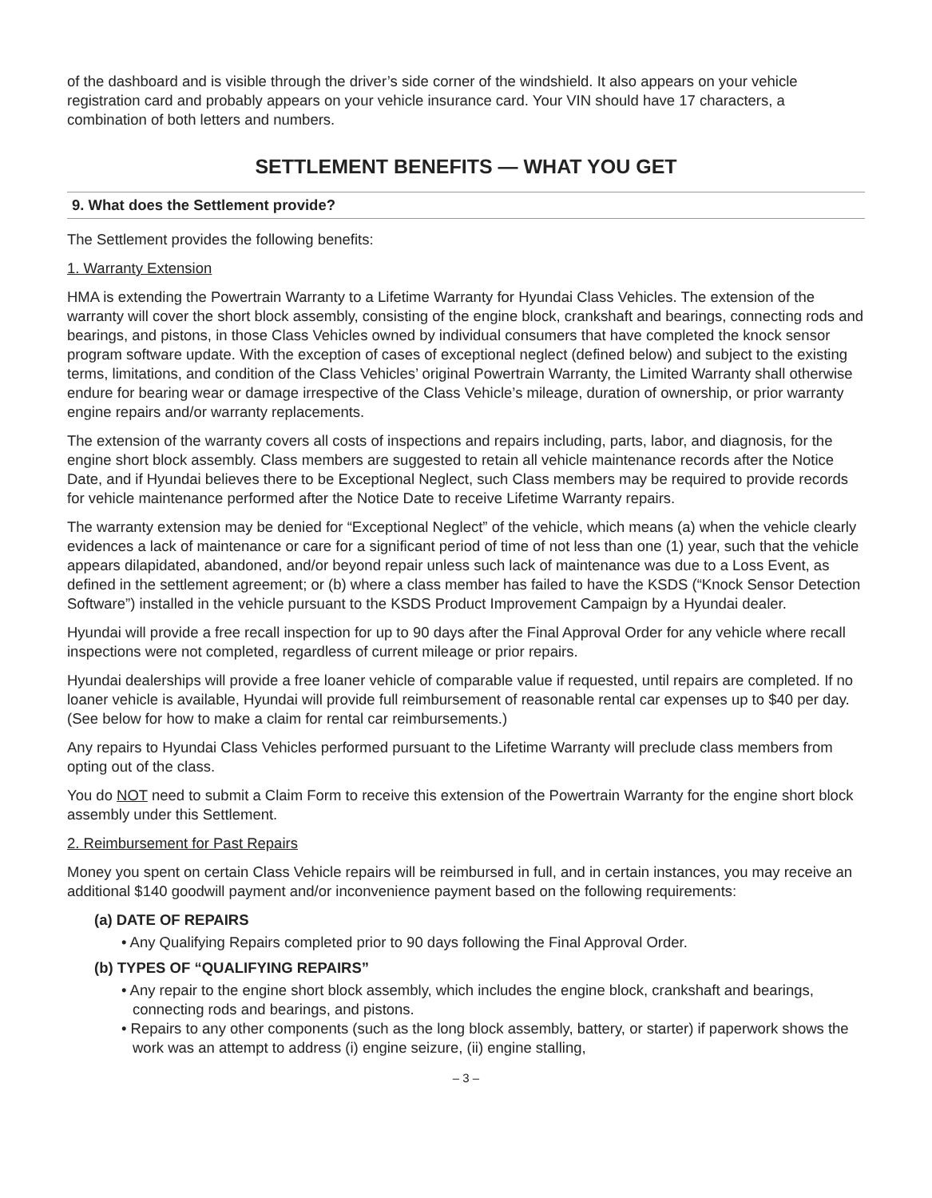of the dashboard and is visible through the driver’s side corner of the windshield. It also appears on your vehicle registration card and probably appears on your vehicle insurance card. Your VIN should have 17 characters, a combination of both letters and numbers.
SETTLEMENT BENEFITS — WHAT YOU GET
9. What does the Settlement provide?
The Settlement provides the following benefits:
1. Warranty Extension
HMA is extending the Powertrain Warranty to a Lifetime Warranty for Hyundai Class Vehicles. The extension of the warranty will cover the short block assembly, consisting of the engine block, crankshaft and bearings, connecting rods and bearings, and pistons, in those Class Vehicles owned by individual consumers that have completed the knock sensor program software update. With the exception of cases of exceptional neglect (defined below) and subject to the existing terms, limitations, and condition of the Class Vehicles’ original Powertrain Warranty, the Limited Warranty shall otherwise endure for bearing wear or damage irrespective of the Class Vehicle’s mileage, duration of ownership, or prior warranty engine repairs and/or warranty replacements.
The extension of the warranty covers all costs of inspections and repairs including, parts, labor, and diagnosis, for the engine short block assembly. Class members are suggested to retain all vehicle maintenance records after the Notice Date, and if Hyundai believes there to be Exceptional Neglect, such Class members may be required to provide records for vehicle maintenance performed after the Notice Date to receive Lifetime Warranty repairs.
The warranty extension may be denied for “Exceptional Neglect” of the vehicle, which means (a) when the vehicle clearly evidences a lack of maintenance or care for a significant period of time of not less than one (1) year, such that the vehicle appears dilapidated, abandoned, and/or beyond repair unless such lack of maintenance was due to a Loss Event, as defined in the settlement agreement; or (b) where a class member has failed to have the KSDS (“Knock Sensor Detection Software”) installed in the vehicle pursuant to the KSDS Product Improvement Campaign by a Hyundai dealer.
Hyundai will provide a free recall inspection for up to 90 days after the Final Approval Order for any vehicle where recall inspections were not completed, regardless of current mileage or prior repairs.
Hyundai dealerships will provide a free loaner vehicle of comparable value if requested, until repairs are completed. If no loaner vehicle is available, Hyundai will provide full reimbursement of reasonable rental car expenses up to $40 per day. (See below for how to make a claim for rental car reimbursements.)
Any repairs to Hyundai Class Vehicles performed pursuant to the Lifetime Warranty will preclude class members from opting out of the class.
You do NOT need to submit a Claim Form to receive this extension of the Powertrain Warranty for the engine short block assembly under this Settlement.
2. Reimbursement for Past Repairs
Money you spent on certain Class Vehicle repairs will be reimbursed in full, and in certain instances, you may receive an additional $140 goodwill payment and/or inconvenience payment based on the following requirements:
(a) DATE OF REPAIRS
• Any Qualifying Repairs completed prior to 90 days following the Final Approval Order.
(b) TYPES OF “QUALIFYING REPAIRS”
• Any repair to the engine short block assembly, which includes the engine block, crankshaft and bearings, connecting rods and bearings, and pistons.
• Repairs to any other components (such as the long block assembly, battery, or starter) if paperwork shows the work was an attempt to address (i) engine seizure, (ii) engine stalling,
– 3 –